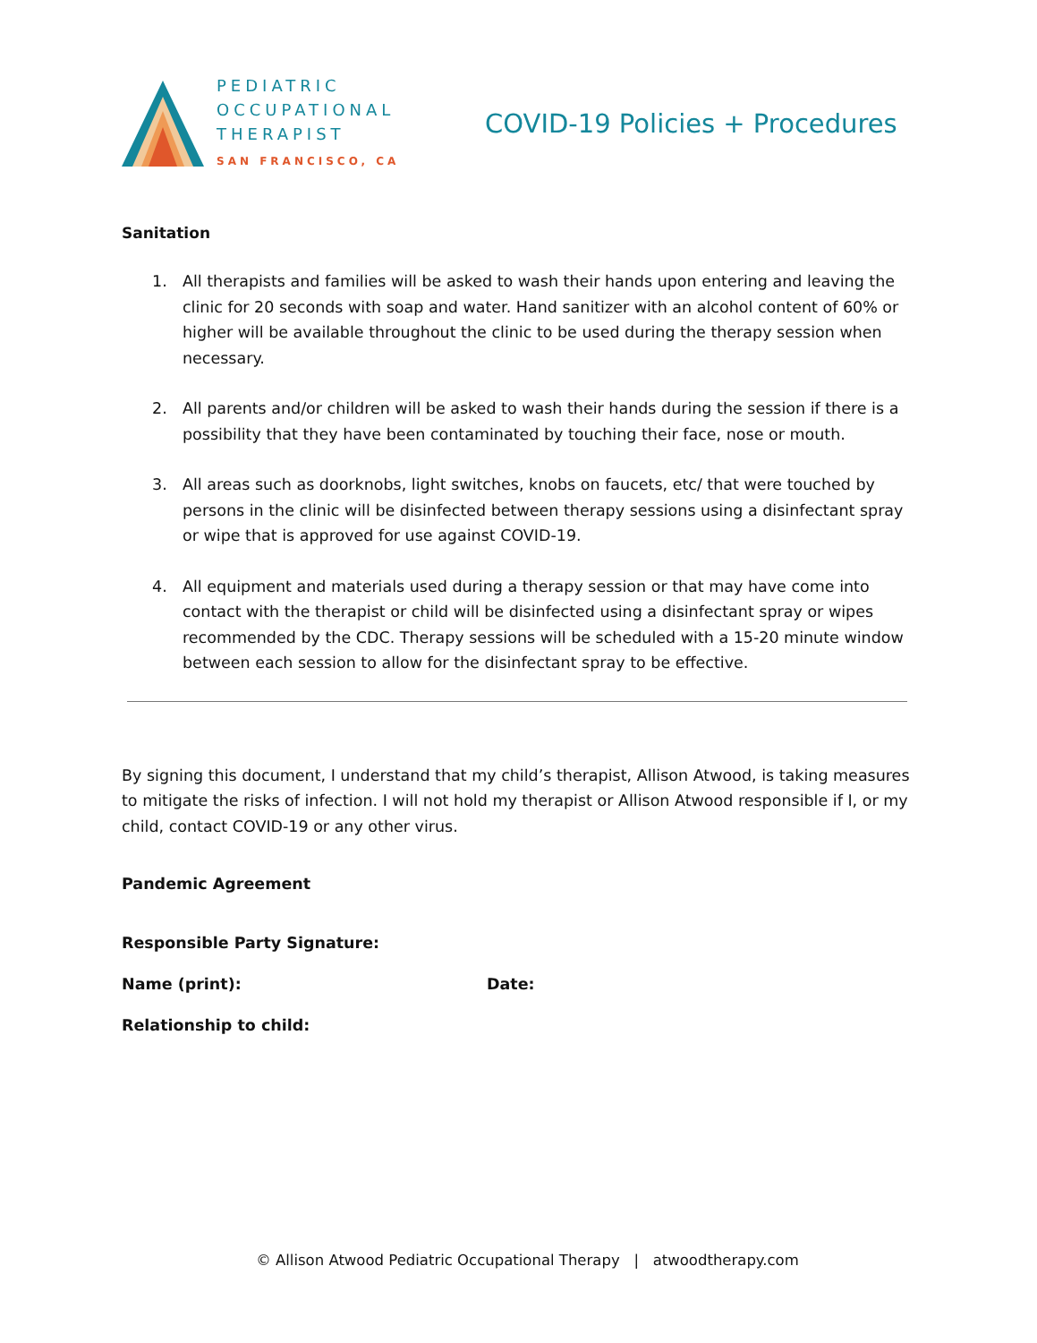PEDIATRIC
OCCUPATIONAL
THERAPIST
SAN FRANCISCO, CA
COVID-19 Policies + Procedures
Sanitation
1. All therapists and families will be asked to wash their hands upon entering and leaving the clinic for 20 seconds with soap and water. Hand sanitizer with an alcohol content of 60% or higher will be available throughout the clinic to be used during the therapy session when necessary.
2. All parents and/or children will be asked to wash their hands during the session if there is a possibility that they have been contaminated by touching their face, nose or mouth.
3. All areas such as doorknobs, light switches, knobs on faucets, etc/ that were touched by persons in the clinic will be disinfected between therapy sessions using a disinfectant spray or wipe that is approved for use against COVID-19.
4. All equipment and materials used during a therapy session or that may have come into contact with the therapist or child will be disinfected using a disinfectant spray or wipes recommended by the CDC. Therapy sessions will be scheduled with a 15-20 minute window between each session to allow for the disinfectant spray to be effective.
By signing this document, I understand that my child’s therapist, Allison Atwood, is taking measures to mitigate the risks of infection. I will not hold my therapist or Allison Atwood responsible if I, or my child, contact COVID-19 or any other virus.
Pandemic Agreement
Responsible Party Signature:
Name (print): Date:
Relationship to child:
© Allison Atwood Pediatric Occupational Therapy | atwoodtherapy.com